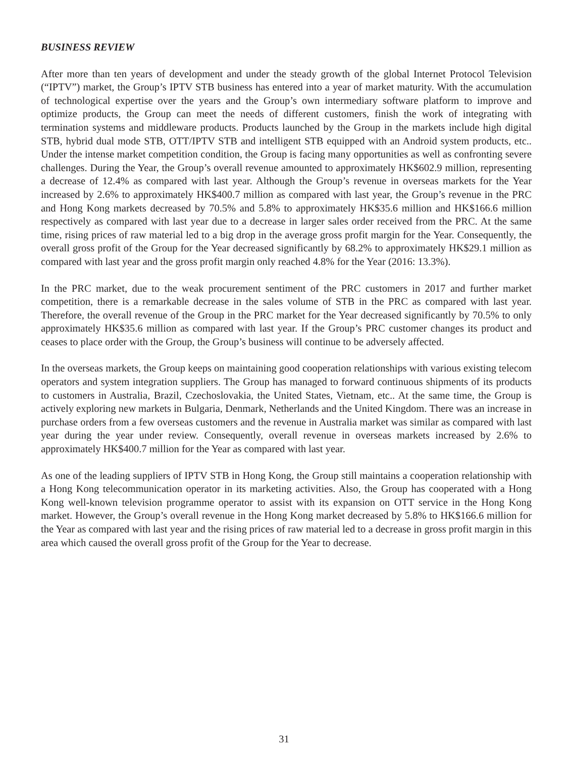BUSINESS REVIEW
After more than ten years of development and under the steady growth of the global Internet Protocol Television (“IPTV”) market, the Group’s IPTV STB business has entered into a year of market maturity. With the accumulation of technological expertise over the years and the Group’s own intermediary software platform to improve and optimize products, the Group can meet the needs of different customers, finish the work of integrating with termination systems and middleware products. Products launched by the Group in the markets include high digital STB, hybrid dual mode STB, OTT/IPTV STB and intelligent STB equipped with an Android system products, etc.. Under the intense market competition condition, the Group is facing many opportunities as well as confronting severe challenges. During the Year, the Group’s overall revenue amounted to approximately HK$602.9 million, representing a decrease of 12.4% as compared with last year. Although the Group’s revenue in overseas markets for the Year increased by 2.6% to approximately HK$400.7 million as compared with last year, the Group’s revenue in the PRC and Hong Kong markets decreased by 70.5% and 5.8% to approximately HK$35.6 million and HK$166.6 million respectively as compared with last year due to a decrease in larger sales order received from the PRC. At the same time, rising prices of raw material led to a big drop in the average gross profit margin for the Year. Consequently, the overall gross profit of the Group for the Year decreased significantly by 68.2% to approximately HK$29.1 million as compared with last year and the gross profit margin only reached 4.8% for the Year (2016: 13.3%).
In the PRC market, due to the weak procurement sentiment of the PRC customers in 2017 and further market competition, there is a remarkable decrease in the sales volume of STB in the PRC as compared with last year. Therefore, the overall revenue of the Group in the PRC market for the Year decreased significantly by 70.5% to only approximately HK$35.6 million as compared with last year. If the Group’s PRC customer changes its product and ceases to place order with the Group, the Group’s business will continue to be adversely affected.
In the overseas markets, the Group keeps on maintaining good cooperation relationships with various existing telecom operators and system integration suppliers. The Group has managed to forward continuous shipments of its products to customers in Australia, Brazil, Czechoslovakia, the United States, Vietnam, etc.. At the same time, the Group is actively exploring new markets in Bulgaria, Denmark, Netherlands and the United Kingdom. There was an increase in purchase orders from a few overseas customers and the revenue in Australia market was similar as compared with last year during the year under review. Consequently, overall revenue in overseas markets increased by 2.6% to approximately HK$400.7 million for the Year as compared with last year.
As one of the leading suppliers of IPTV STB in Hong Kong, the Group still maintains a cooperation relationship with a Hong Kong telecommunication operator in its marketing activities. Also, the Group has cooperated with a Hong Kong well-known television programme operator to assist with its expansion on OTT service in the Hong Kong market. However, the Group’s overall revenue in the Hong Kong market decreased by 5.8% to HK$166.6 million for the Year as compared with last year and the rising prices of raw material led to a decrease in gross profit margin in this area which caused the overall gross profit of the Group for the Year to decrease.
31